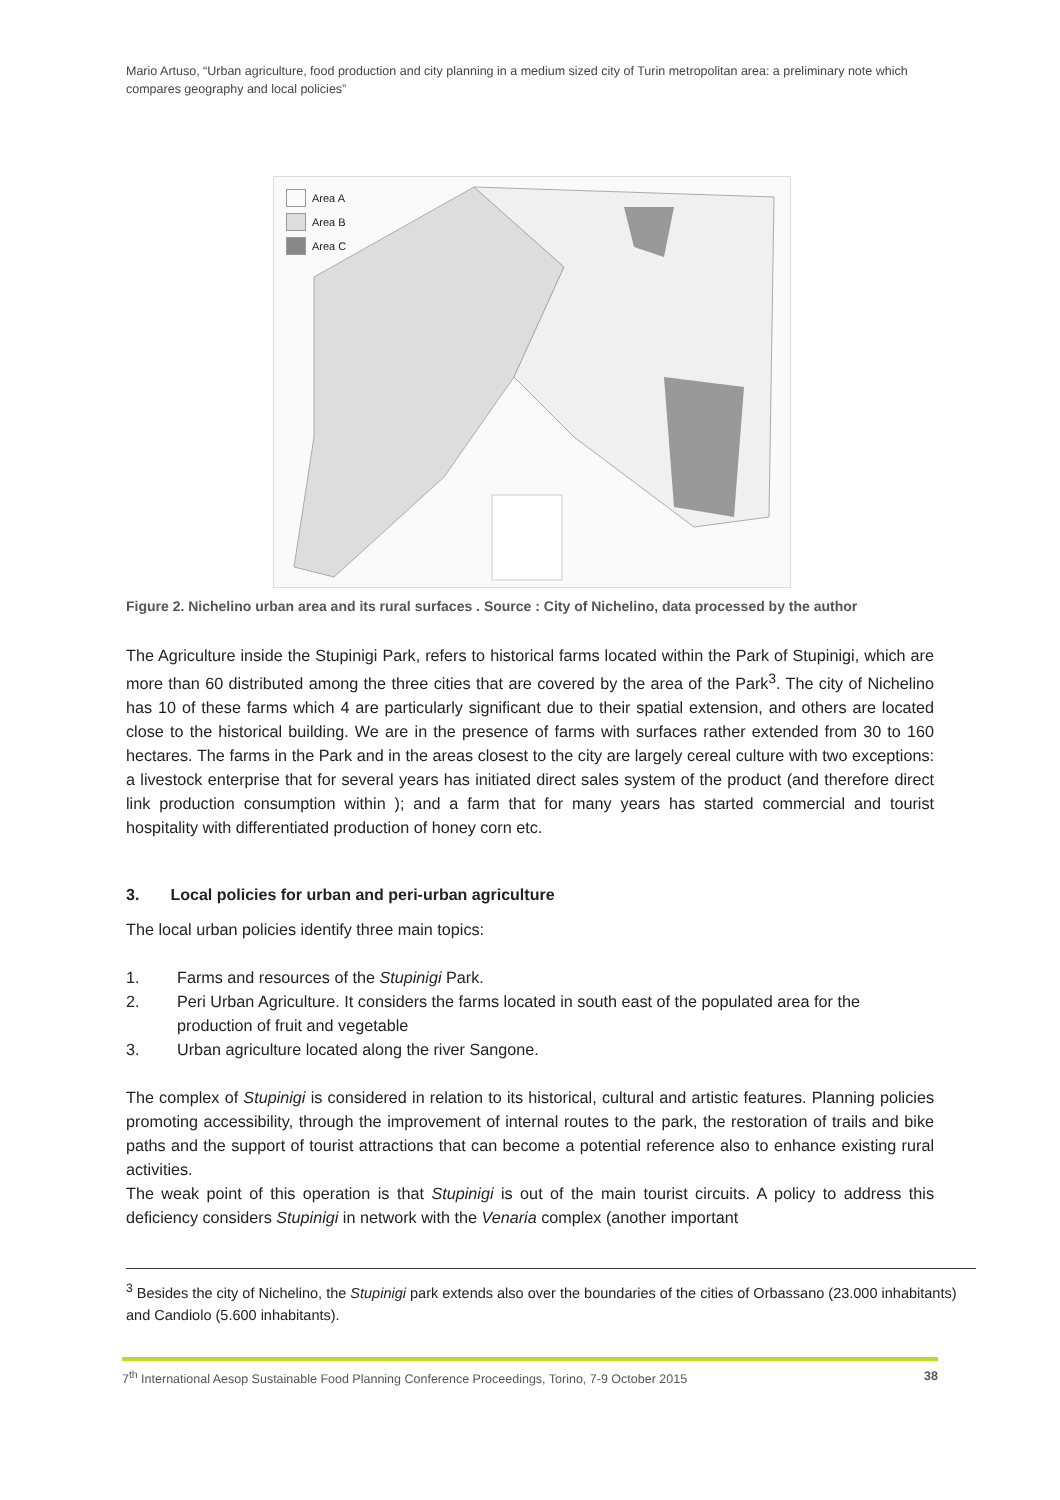Mario Artuso, “Urban agriculture, food production and city planning in a medium sized city of Turin metropolitan area: a preliminary note which compares geography and local policies”
Area A
Area B
Area C
Figure 2. Nichelino urban area and its rural surfaces . Source : City of Nichelino, data processed by the author
The Agriculture inside the Stupinigi Park, refers to historical farms located within the Park of Stupinigi, which are more than 60 distributed among the three cities that are covered by the area of the Park<sup>3</sup>. The city of Nichelino has 10 of these farms which 4 are particularly significant due to their spatial extension, and others are located close to the historical building. We are in the presence of farms with surfaces rather extended from 30 to 160 hectares. The farms in the Park and in the areas closest to the city are largely cereal culture with two exceptions: a livestock enterprise that for several years has initiated direct sales system of the product (and therefore direct link production consumption within ); and a farm that for many years has started commercial and tourist hospitality with differentiated production of honey corn etc.
3. Local policies for urban and peri-urban agriculture
The local urban policies identify three main topics:
1. Farms and resources of the Stupinigi Park.
2. Peri Urban Agriculture. It considers the farms located in south east of the populated area for the production of fruit and vegetable
3. Urban agriculture located along the river Sangone.
The complex of Stupinigi is considered in relation to its historical, cultural and artistic features. Planning policies promoting accessibility, through the improvement of internal routes to the park, the restoration of trails and bike paths and the support of tourist attractions that can become a potential reference also to enhance existing rural activities.
The weak point of this operation is that Stupinigi is out of the main tourist circuits. A policy to address this deficiency considers Stupinigi in network with the Venaria complex (another important
<sup>3</sup> Besides the city of Nichelino, the Stupinigi park extends also over the boundaries of the cities of Orbassano (23.000 inhabitants) and Candiolo (5.600 inhabitants).
7<sup>th</sup> International Aesop Sustainable Food Planning Conference Proceedings, Torino, 7-9 October 2015 38